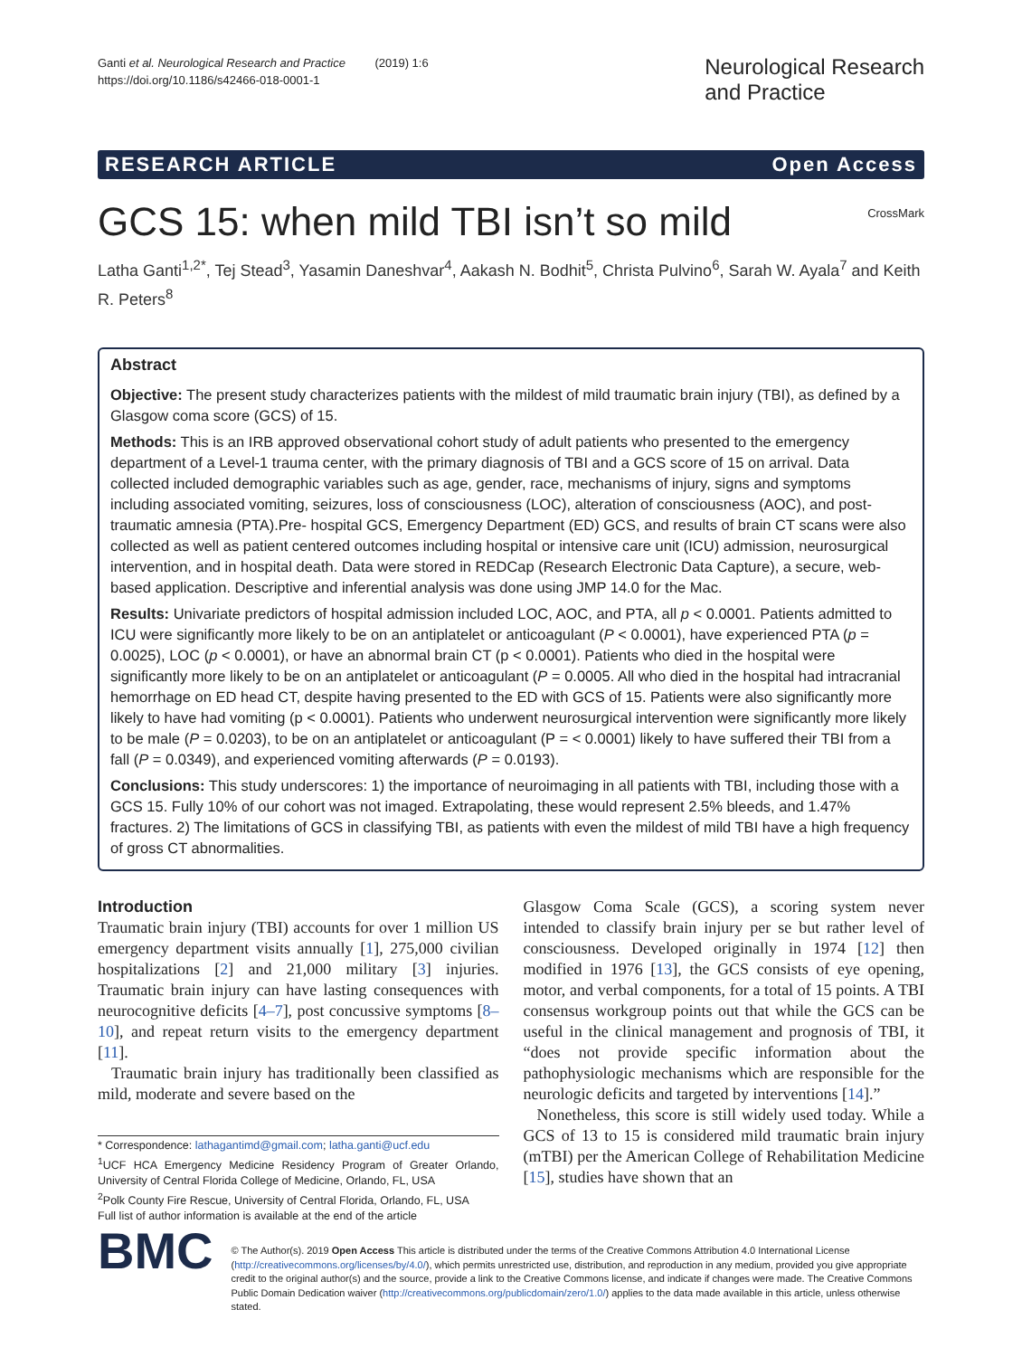Ganti et al. Neurological Research and Practice (2019) 1:6
https://doi.org/10.1186/s42466-018-0001-1
Neurological Research
and Practice
RESEARCH ARTICLE Open Access
GCS 15: when mild TBI isn’t so mild
CrossMark
Latha Ganti<sup>1,2*</sup>, Tej Stead<sup>3</sup>, Yasamin Daneshvar<sup>4</sup>, Aakash N. Bodhit<sup>5</sup>, Christa Pulvino<sup>6</sup>, Sarah W. Ayala<sup>7</sup> and Keith R. Peters<sup>8</sup>
Abstract
Objective: The present study characterizes patients with the mildest of mild traumatic brain injury (TBI), as defined by a Glasgow coma score (GCS) of 15.
Methods: This is an IRB approved observational cohort study of adult patients who presented to the emergency department of a Level-1 trauma center, with the primary diagnosis of TBI and a GCS score of 15 on arrival. Data collected included demographic variables such as age, gender, race, mechanisms of injury, signs and symptoms including associated vomiting, seizures, loss of consciousness (LOC), alteration of consciousness (AOC), and post-traumatic amnesia (PTA).Pre- hospital GCS, Emergency Department (ED) GCS, and results of brain CT scans were also collected as well as patient centered outcomes including hospital or intensive care unit (ICU) admission, neurosurgical intervention, and in hospital death. Data were stored in REDCap (Research Electronic Data Capture), a secure, web- based application. Descriptive and inferential analysis was done using JMP 14.0 for the Mac.
Results: Univariate predictors of hospital admission included LOC, AOC, and PTA, all p < 0.0001. Patients admitted to ICU were significantly more likely to be on an antiplatelet or anticoagulant (P < 0.0001), have experienced PTA (p = 0.0025), LOC (p < 0.0001), or have an abnormal brain CT (p < 0.0001). Patients who died in the hospital were significantly more likely to be on an antiplatelet or anticoagulant (P = 0.0005. All who died in the hospital had intracranial hemorrhage on ED head CT, despite having presented to the ED with GCS of 15. Patients were also significantly more likely to have had vomiting (p < 0.0001). Patients who underwent neurosurgical intervention were significantly more likely to be male (P = 0.0203), to be on an antiplatelet or anticoagulant (P = < 0.0001) likely to have suffered their TBI from a fall (P = 0.0349), and experienced vomiting afterwards (P = 0.0193).
Conclusions: This study underscores: 1) the importance of neuroimaging in all patients with TBI, including those with a GCS 15. Fully 10% of our cohort was not imaged. Extrapolating, these would represent 2.5% bleeds, and 1.47% fractures. 2) The limitations of GCS in classifying TBI, as patients with even the mildest of mild TBI have a high frequency of gross CT abnormalities.
Introduction
Traumatic brain injury (TBI) accounts for over 1 million US emergency department visits annually [1], 275,000 civilian hospitalizations [2] and 21,000 military [3] injuries. Traumatic brain injury can have lasting consequences with neurocognitive deficits [4–7], post concussive symptoms [8–10], and repeat return visits to the emergency department [11].
Traumatic brain injury has traditionally been classified as mild, moderate and severe based on the
* Correspondence: lathagantimd@gmail.com; latha.ganti@ucf.edu
<sup>1</sup> UCF HCA Emergency Medicine Residency Program of Greater Orlando, University of Central Florida College of Medicine, Orlando, FL, USA
<sup>2</sup> Polk County Fire Rescue, University of Central Florida, Orlando, FL, USA
Full list of author information is available at the end of the article
Glasgow Coma Scale (GCS), a scoring system never intended to classify brain injury per se but rather level of consciousness. Developed originally in 1974 [12] then modified in 1976 [13], the GCS consists of eye opening, motor, and verbal components, for a total of 15 points. A TBI consensus workgroup points out that while the GCS can be useful in the clinical management and prognosis of TBI, it “does not provide specific information about the pathophysiologic mechanisms which are responsible for the neurologic deficits and targeted by interventions [14].”
Nonetheless, this score is still widely used today. While a GCS of 13 to 15 is considered mild traumatic brain injury (mTBI) per the American College of Rehabilitation Medicine [15], studies have shown that an
BMC
© The Author(s). 2019 Open Access This article is distributed under the terms of the Creative Commons Attribution 4.0 International License (http://creativecommons.org/licenses/by/4.0/), which permits unrestricted use, distribution, and reproduction in any medium, provided you give appropriate credit to the original author(s) and the source, provide a link to the Creative Commons license, and indicate if changes were made. The Creative Commons Public Domain Dedication waiver (http://creativecommons.org/publicdomain/zero/1.0/) applies to the data made available in this article, unless otherwise stated.